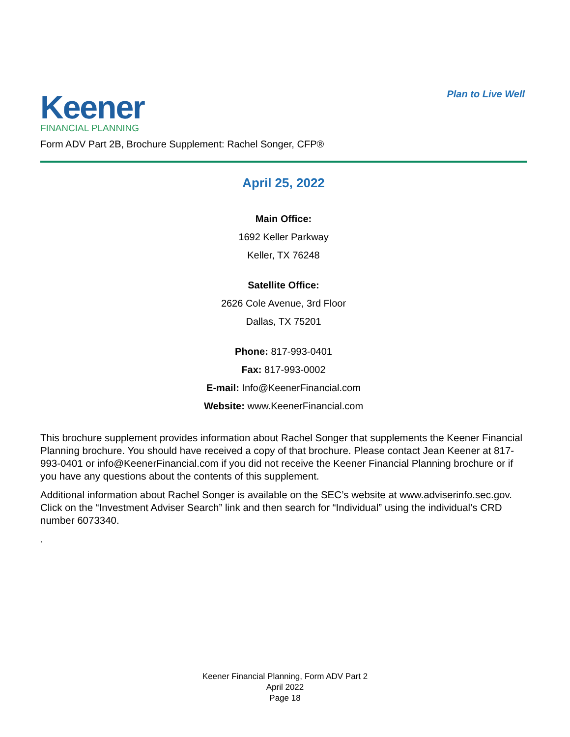Keener
FINANCIAL PLANNING
Plan to Live Well
Form ADV Part 2B, Brochure Supplement: Rachel Songer, CFP®
April 25, 2022
Main Office:
1692 Keller Parkway
Keller, TX 76248
Satellite Office:
2626 Cole Avenue, 3rd Floor
Dallas, TX 75201
Phone: 817-993-0401
Fax: 817-993-0002
E-mail: Info@KeenerFinancial.com
Website: www.KeenerFinancial.com
This brochure supplement provides information about Rachel Songer that supplements the Keener Financial Planning brochure. You should have received a copy of that brochure. Please contact Jean Keener at 817-993-0401 or info@KeenerFinancial.com if you did not receive the Keener Financial Planning brochure or if you have any questions about the contents of this supplement.
Additional information about Rachel Songer is available on the SEC’s website at www.adviserinfo.sec.gov. Click on the “Investment Adviser Search” link and then search for “Individual” using the individual’s CRD number 6073340.
.
Keener Financial Planning, Form ADV Part 2
April 2022
Page 18